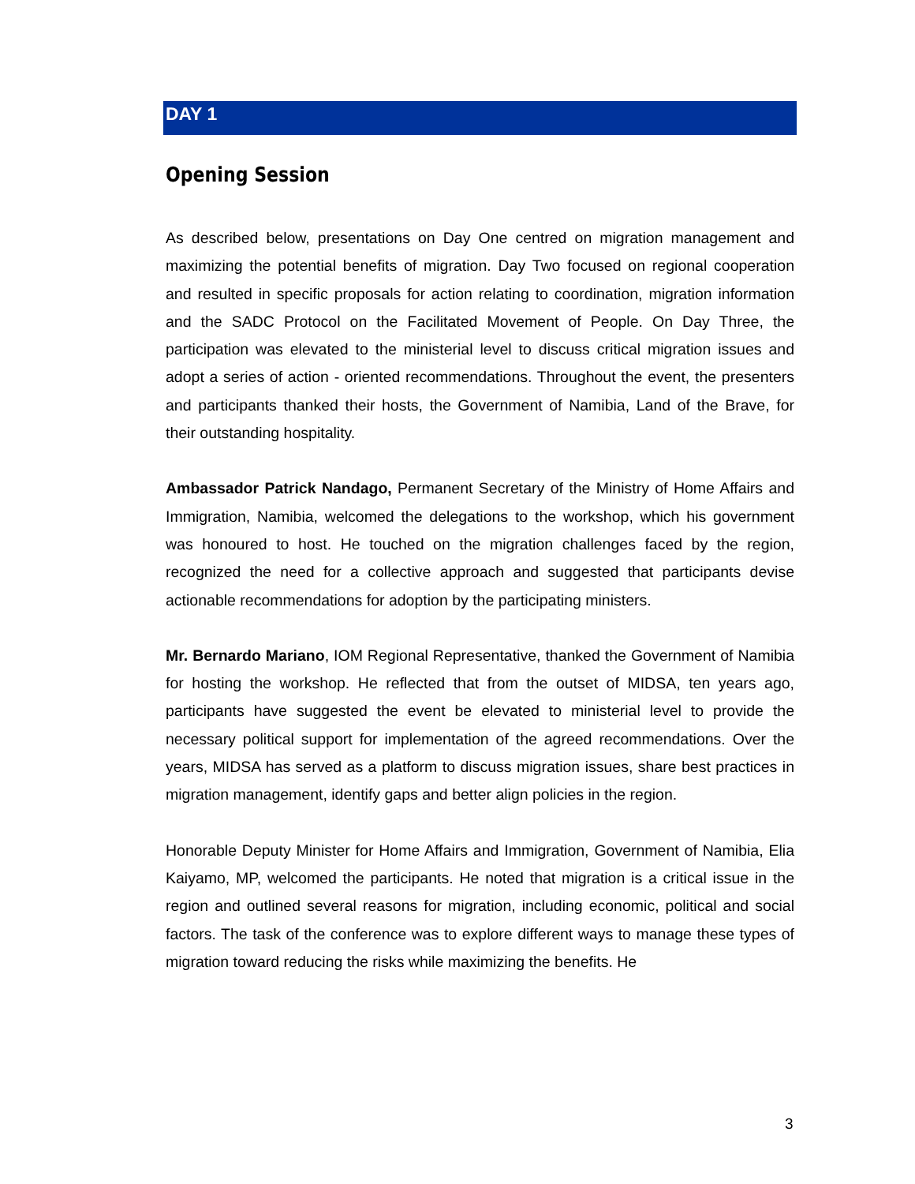DAY 1
Opening Session
As described below, presentations on Day One centred on migration management and maximizing the potential benefits of migration. Day Two focused on regional cooperation and resulted in specific proposals for action relating to coordination, migration information and the SADC Protocol on the Facilitated Movement of People. On Day Three, the participation was elevated to the ministerial level to discuss critical migration issues and adopt a series of action - oriented recommendations. Throughout the event, the presenters and participants thanked their hosts, the Government of Namibia, Land of the Brave, for their outstanding hospitality.
Ambassador Patrick Nandago, Permanent Secretary of the Ministry of Home Affairs and Immigration, Namibia, welcomed the delegations to the workshop, which his government was honoured to host. He touched on the migration challenges faced by the region, recognized the need for a collective approach and suggested that participants devise actionable recommendations for adoption by the participating ministers.
Mr. Bernardo Mariano, IOM Regional Representative, thanked the Government of Namibia for hosting the workshop. He reflected that from the outset of MIDSA, ten years ago, participants have suggested the event be elevated to ministerial level to provide the necessary political support for implementation of the agreed recommendations. Over the years, MIDSA has served as a platform to discuss migration issues, share best practices in migration management, identify gaps and better align policies in the region.
Honorable Deputy Minister for Home Affairs and Immigration, Government of Namibia, Elia Kaiyamo, MP, welcomed the participants. He noted that migration is a critical issue in the region and outlined several reasons for migration, including economic, political and social factors. The task of the conference was to explore different ways to manage these types of migration toward reducing the risks while maximizing the benefits. He
3